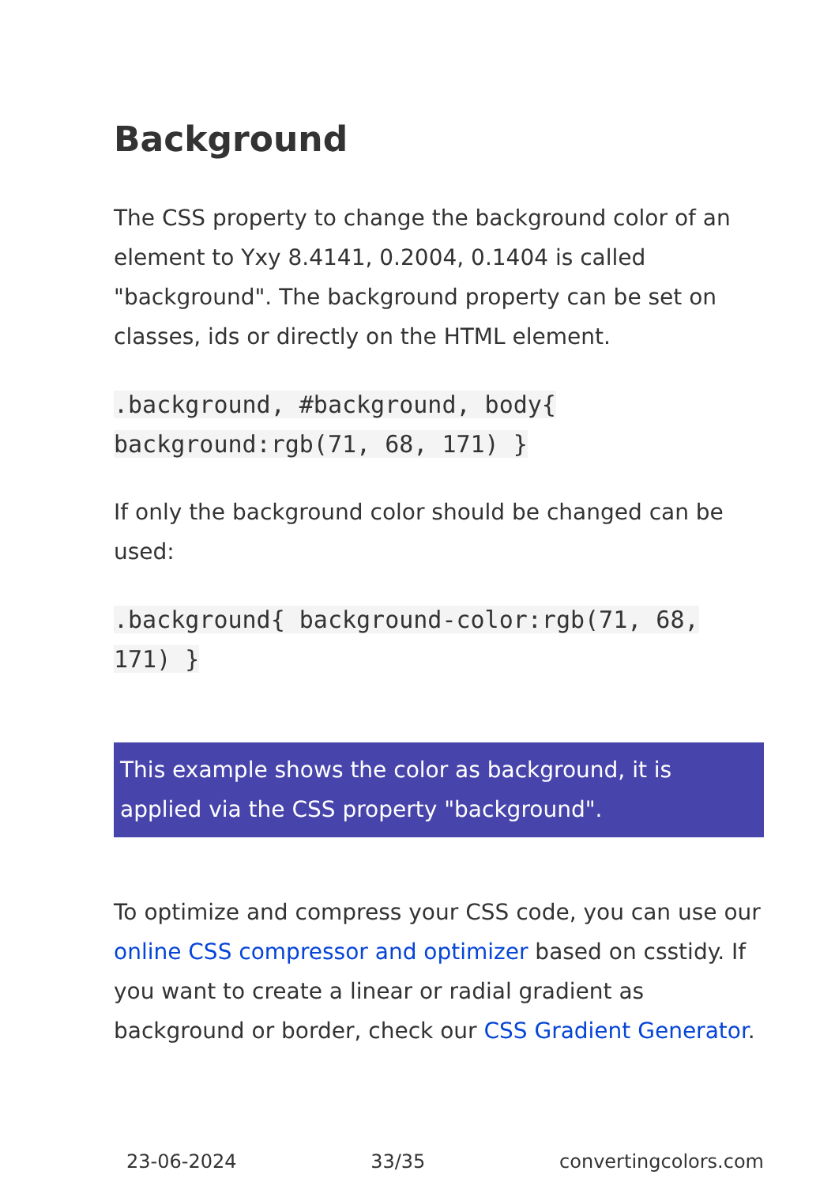Background
The CSS property to change the background color of an element to Yxy 8.4141, 0.2004, 0.1404 is called "background". The background property can be set on classes, ids or directly on the HTML element.
.background, #background, body{ background:rgb(71, 68, 171) }
If only the background color should be changed can be used:
.background{ background-color:rgb(71, 68, 171) }
This example shows the color as background, it is applied via the CSS property "background".
To optimize and compress your CSS code, you can use our online CSS compressor and optimizer based on csstidy. If you want to create a linear or radial gradient as background or border, check our CSS Gradient Generator.
23-06-2024 33/35 convertingcolors.com